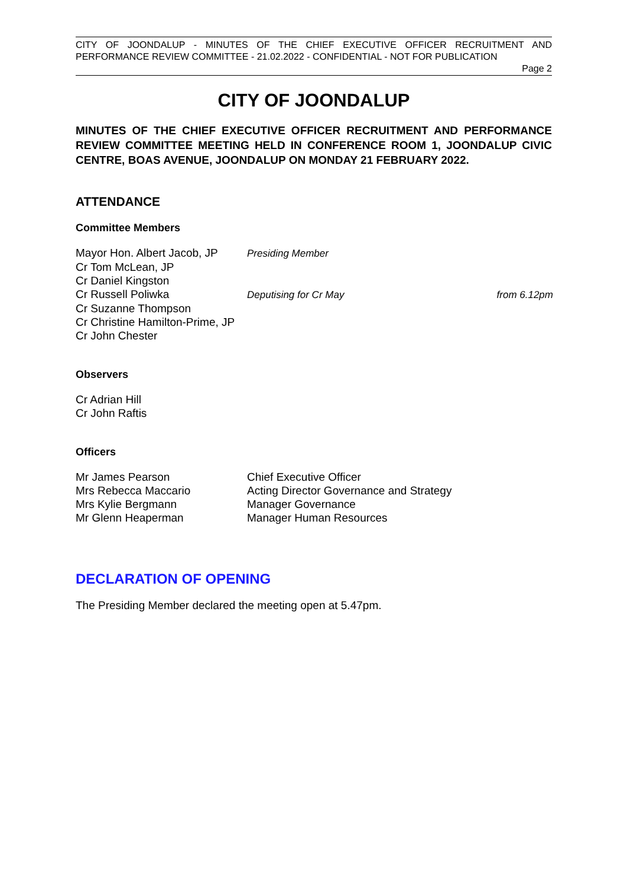CITY OF JOONDALUP - MINUTES OF THE CHIEF EXECUTIVE OFFICER RECRUITMENT AND PERFORMANCE REVIEW COMMITTEE - 21.02.2022 - CONFIDENTIAL - NOT FOR PUBLICATION
Page 2
CITY OF JOONDALUP
MINUTES OF THE CHIEF EXECUTIVE OFFICER RECRUITMENT AND PERFORMANCE REVIEW COMMITTEE MEETING HELD IN CONFERENCE ROOM 1, JOONDALUP CIVIC CENTRE, BOAS AVENUE, JOONDALUP ON MONDAY 21 FEBRUARY 2022.
ATTENDANCE
Committee Members
| Mayor Hon. Albert Jacob, JP | Presiding Member | |
| Cr Tom McLean, JP | | |
| Cr Daniel Kingston | | |
| Cr Russell Poliwka | Deputising for Cr May | from 6.12pm |
| Cr Suzanne Thompson | | |
| Cr Christine Hamilton-Prime, JP | | |
| Cr John Chester | | |
Observers
| Cr Adrian Hill |
| Cr John Raftis |
Officers
| Mr James Pearson | Chief Executive Officer |
| Mrs Rebecca Maccario | Acting Director Governance and Strategy |
| Mrs Kylie Bergmann | Manager Governance |
| Mr Glenn Heaperman | Manager Human Resources |
DECLARATION OF OPENING
The Presiding Member declared the meeting open at 5.47pm.